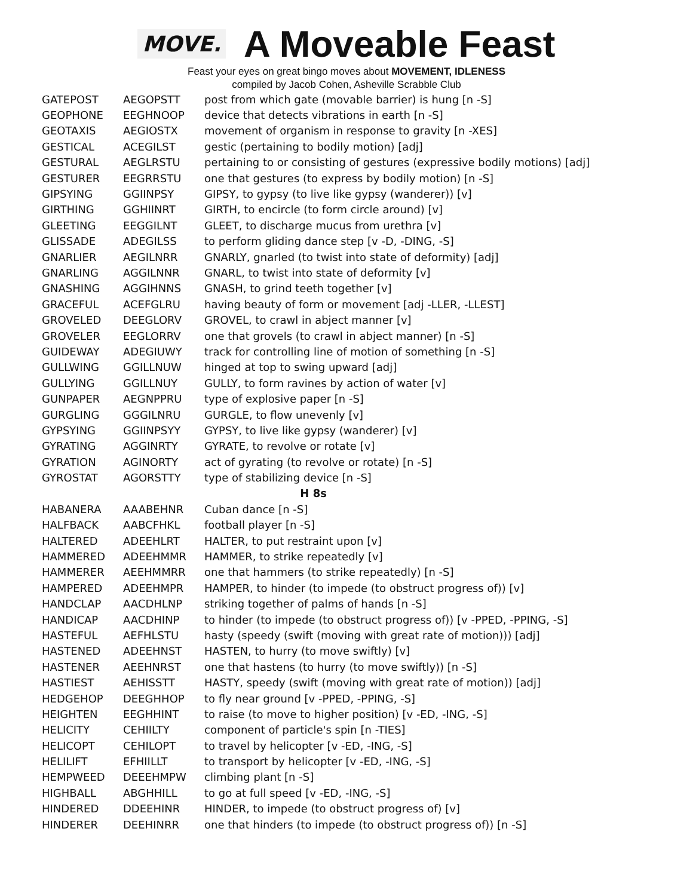MOVE.
A Moveable Feast
Feast your eyes on great bingo moves about MOVEMENT, IDLENESS
compiled by Jacob Cohen, Asheville Scrabble Club
| GATEPOST | AEGOPSTT | post from which gate (movable barrier) is hung [n -S] |
| GEOPHONE | EEGHNOOP | device that detects vibrations in earth [n -S] |
| GEOTAXIS | AEGIOSTX | movement of organism in response to gravity [n -XES] |
| GESTICAL | ACEGILST | gestic (pertaining to bodily motion) [adj] |
| GESTURAL | AEGLRSTU | pertaining to or consisting of gestures (expressive bodily motions) [adj] |
| GESTURER | EEGRRSTU | one that gestures (to express by bodily motion) [n -S] |
| GIPSYING | GGIINPSY | GIPSY, to gypsy (to live like gypsy (wanderer)) [v] |
| GIRTHING | GGHIINRT | GIRTH, to encircle (to form circle around) [v] |
| GLEETING | EEGGILNT | GLEET, to discharge mucus from urethra [v] |
| GLISSADE | ADEGILSS | to perform gliding dance step [v -D, -DING, -S] |
| GNARLIER | AEGILNRR | GNARLY, gnarled (to twist into state of deformity) [adj] |
| GNARLING | AGGILNNR | GNARL, to twist into state of deformity [v] |
| GNASHING | AGGIHNNS | GNASH, to grind teeth together [v] |
| GRACEFUL | ACEFGLRU | having beauty of form or movement [adj -LLER, -LLEST] |
| GROVELED | DEEGLORV | GROVEL, to crawl in abject manner [v] |
| GROVELER | EEGLORRV | one that grovels (to crawl in abject manner) [n -S] |
| GUIDEWAY | ADEGIUWY | track for controlling line of motion of something [n -S] |
| GULLWING | GGILLNUW | hinged at top to swing upward [adj] |
| GULLYING | GGILLNUY | GULLY, to form ravines by action of water [v] |
| GUNPAPER | AEGNPPRU | type of explosive paper [n -S] |
| GURGLING | GGGILNRU | GURGLE, to flow unevenly [v] |
| GYPSYING | GGIINPSYY | GYPSY, to live like gypsy (wanderer) [v] |
| GYRATING | AGGINRTY | GYRATE, to revolve or rotate [v] |
| GYRATION | AGINORTY | act of gyrating (to revolve or rotate) [n -S] |
| GYROSTAT | AGORSTTY | type of stabilizing device [n -S] |
| H 8s | | |
| HABANERA | AAABEHNR | Cuban dance [n -S] |
| HALFBACK | AABCFHKL | football player [n -S] |
| HALTERED | ADEEHLRT | HALTER, to put restraint upon [v] |
| HAMMERED | ADEEHMMR | HAMMER, to strike repeatedly [v] |
| HAMMERER | AEEHMMRR | one that hammers (to strike repeatedly) [n -S] |
| HAMPERED | ADEEHMPR | HAMPER, to hinder (to impede (to obstruct progress of)) [v] |
| HANDCLAP | AACDHLNP | striking together of palms of hands [n -S] |
| HANDICAP | AACDHINP | to hinder (to impede (to obstruct progress of)) [v -PPED, -PPING, -S] |
| HASTEFUL | AEFHLSTU | hasty (speedy (swift (moving with great rate of motion))) [adj] |
| HASTENED | ADEEHNST | HASTEN, to hurry (to move swiftly) [v] |
| HASTENER | AEEHNRST | one that hastens (to hurry (to move swiftly)) [n -S] |
| HASTIEST | AEHISSTT | HASTY, speedy (swift (moving with great rate of motion)) [adj] |
| HEDGEHOP | DEEGHHOP | to fly near ground [v -PPED, -PPING, -S] |
| HEIGHTEN | EEGHHINT | to raise (to move to higher position) [v -ED, -ING, -S] |
| HELICITY | CEHIILTY | component of particle's spin [n -TIES] |
| HELICOPT | CEHILOPT | to travel by helicopter [v -ED, -ING, -S] |
| HELILIFT | EFHIILLT | to transport by helicopter [v -ED, -ING, -S] |
| HEMPWEED | DEEEHMPW | climbing plant [n -S] |
| HIGHBALL | ABGHHILL | to go at full speed [v -ED, -ING, -S] |
| HINDERED | DDEEHINR | HINDER, to impede (to obstruct progress of) [v] |
| HINDERER | DEEHINRR | one that hinders (to impede (to obstruct progress of)) [n -S] |